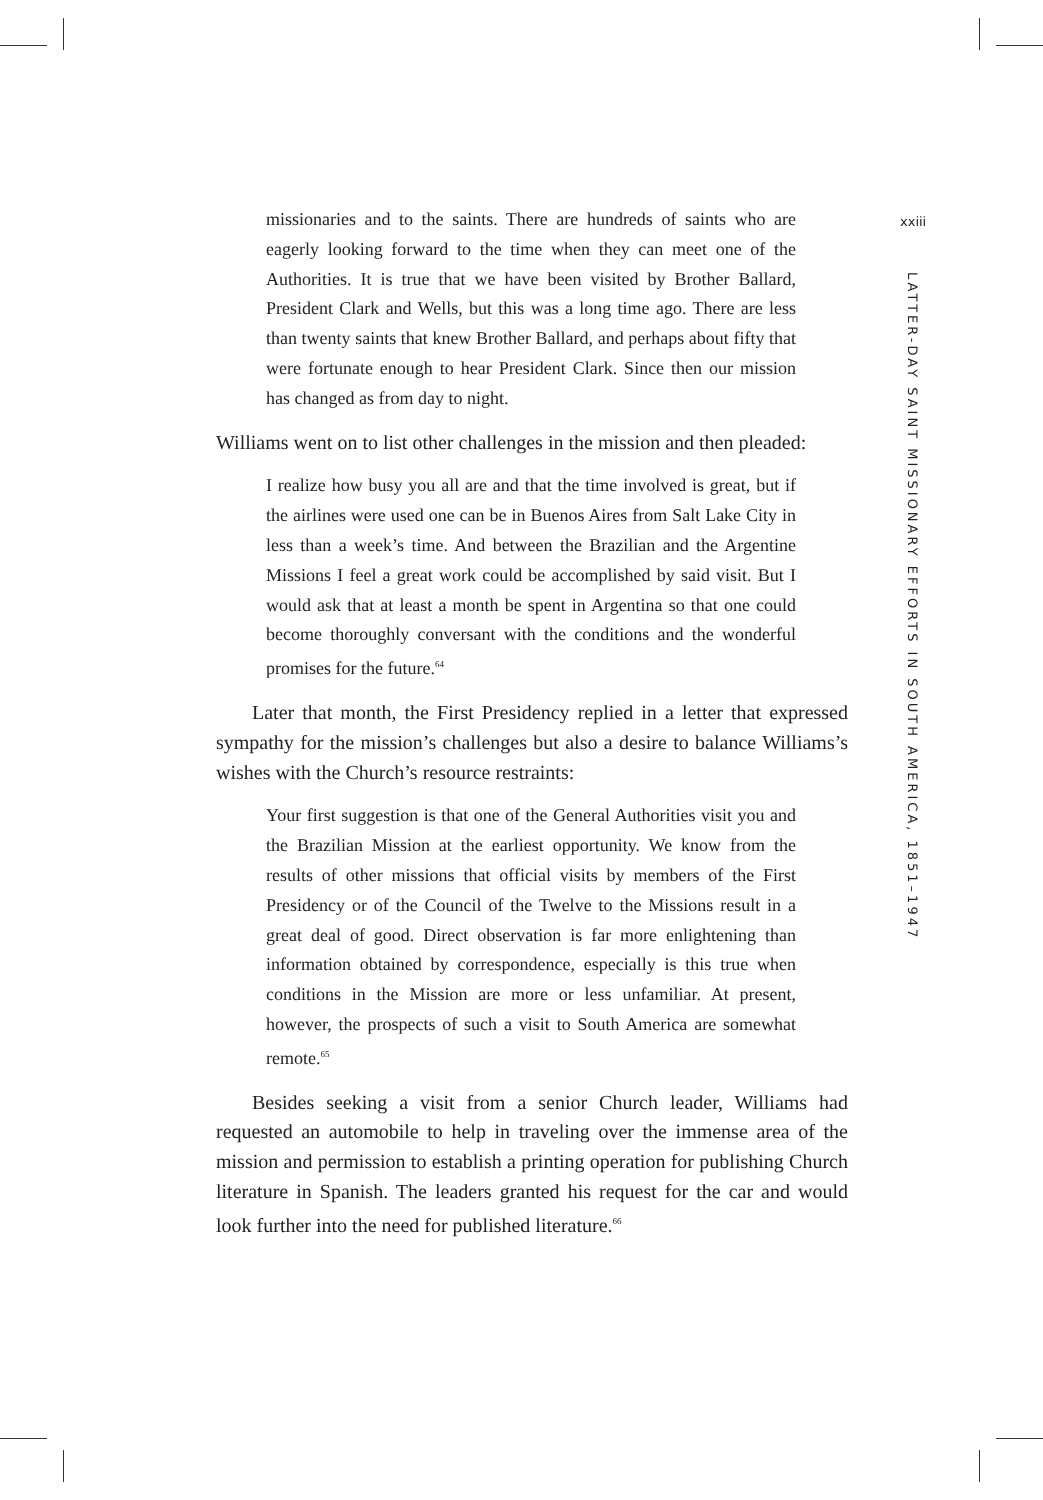xxiii
LATTER-DAY SAINT MISSIONARY EFFORTS IN SOUTH AMERICA, 1851–1947
missionaries and to the saints. There are hundreds of saints who are eagerly looking forward to the time when they can meet one of the Authorities. It is true that we have been visited by Brother Ballard, President Clark and Wells, but this was a long time ago. There are less than twenty saints that knew Brother Ballard, and perhaps about fifty that were fortunate enough to hear President Clark. Since then our mission has changed as from day to night.
Williams went on to list other challenges in the mission and then pleaded:
I realize how busy you all are and that the time involved is great, but if the airlines were used one can be in Buenos Aires from Salt Lake City in less than a week’s time. And between the Brazilian and the Argentine Missions I feel a great work could be accomplished by said visit. But I would ask that at least a month be spent in Argentina so that one could become thoroughly conversant with the conditions and the wonderful promises for the future.<sup>64</sup>
Later that month, the First Presidency replied in a letter that expressed sympathy for the mission’s challenges but also a desire to balance Williams’s wishes with the Church’s resource restraints:
Your first suggestion is that one of the General Authorities visit you and the Brazilian Mission at the earliest opportunity. We know from the results of other missions that official visits by members of the First Presidency or of the Council of the Twelve to the Missions result in a great deal of good. Direct observation is far more enlightening than information obtained by correspondence, especially is this true when conditions in the Mission are more or less unfamiliar. At present, however, the prospects of such a visit to South America are somewhat remote.<sup>65</sup>
Besides seeking a visit from a senior Church leader, Williams had requested an automobile to help in traveling over the immense area of the mission and permission to establish a printing operation for publishing Church literature in Spanish. The leaders granted his request for the car and would look further into the need for published literature.<sup>66</sup>